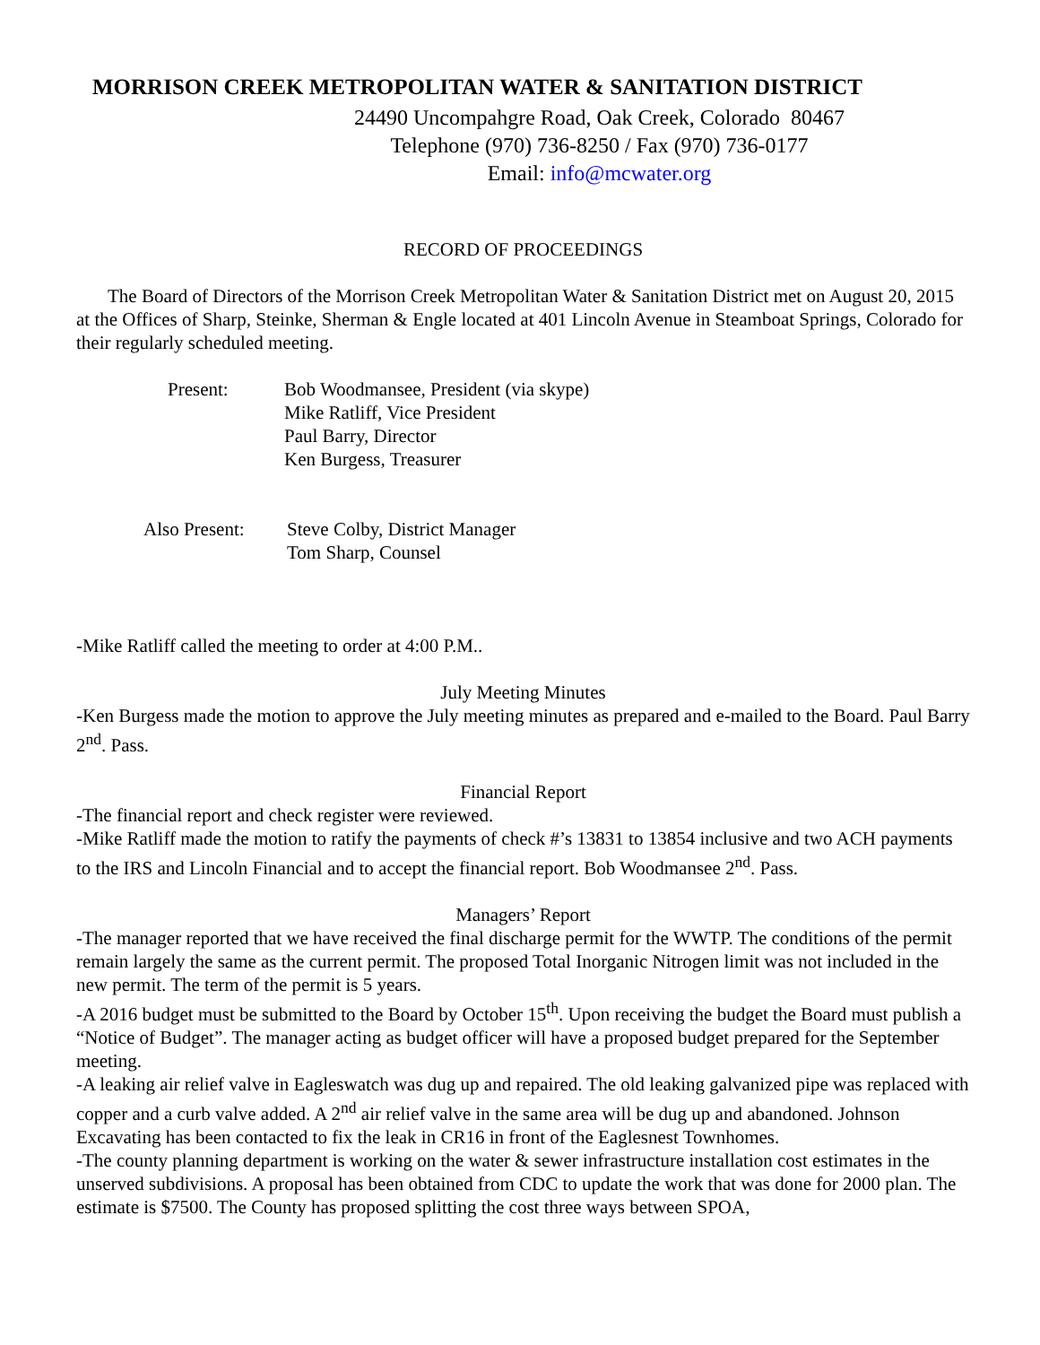MORRISON CREEK METROPOLITAN WATER & SANITATION DISTRICT
24490 Uncompahgre Road, Oak Creek, Colorado 80467
Telephone (970) 736-8250 / Fax (970) 736-0177
Email: info@mcwater.org
RECORD OF PROCEEDINGS
The Board of Directors of the Morrison Creek Metropolitan Water & Sanitation District met on August 20, 2015 at the Offices of Sharp, Steinke, Sherman & Engle located at 401 Lincoln Avenue in Steamboat Springs, Colorado for their regularly scheduled meeting.
Present: Bob Woodmansee, President (via skype)
Mike Ratliff, Vice President
Paul Barry, Director
Ken Burgess, Treasurer
Also Present:
Steve Colby, District Manager
Tom Sharp, Counsel
-Mike Ratliff called the meeting to order at 4:00 P.M..
July Meeting Minutes
-Ken Burgess made the motion to approve the July meeting minutes as prepared and e-mailed to the Board. Paul Barry 2<sup>nd</sup>. Pass.
Financial Report
-The financial report and check register were reviewed.
-Mike Ratliff made the motion to ratify the payments of check #’s 13831 to 13854 inclusive and two ACH payments to the IRS and Lincoln Financial and to accept the financial report. Bob Woodmansee 2<sup>nd</sup>. Pass.
Managers’ Report
-The manager reported that we have received the final discharge permit for the WWTP. The conditions of the permit remain largely the same as the current permit. The proposed Total Inorganic Nitrogen limit was not included in the new permit. The term of the permit is 5 years.
-A 2016 budget must be submitted to the Board by October 15<sup>th</sup>. Upon receiving the budget the Board must publish a “Notice of Budget”. The manager acting as budget officer will have a proposed budget prepared for the September meeting.
-A leaking air relief valve in Eagleswatch was dug up and repaired. The old leaking galvanized pipe was replaced with copper and a curb valve added. A 2<sup>nd</sup> air relief valve in the same area will be dug up and abandoned. Johnson Excavating has been contacted to fix the leak in CR16 in front of the Eaglesnest Townhomes.
-The county planning department is working on the water & sewer infrastructure installation cost estimates in the unserved subdivisions. A proposal has been obtained from CDC to update the work that was done for 2000 plan. The estimate is $7500. The County has proposed splitting the cost three ways between SPOA,